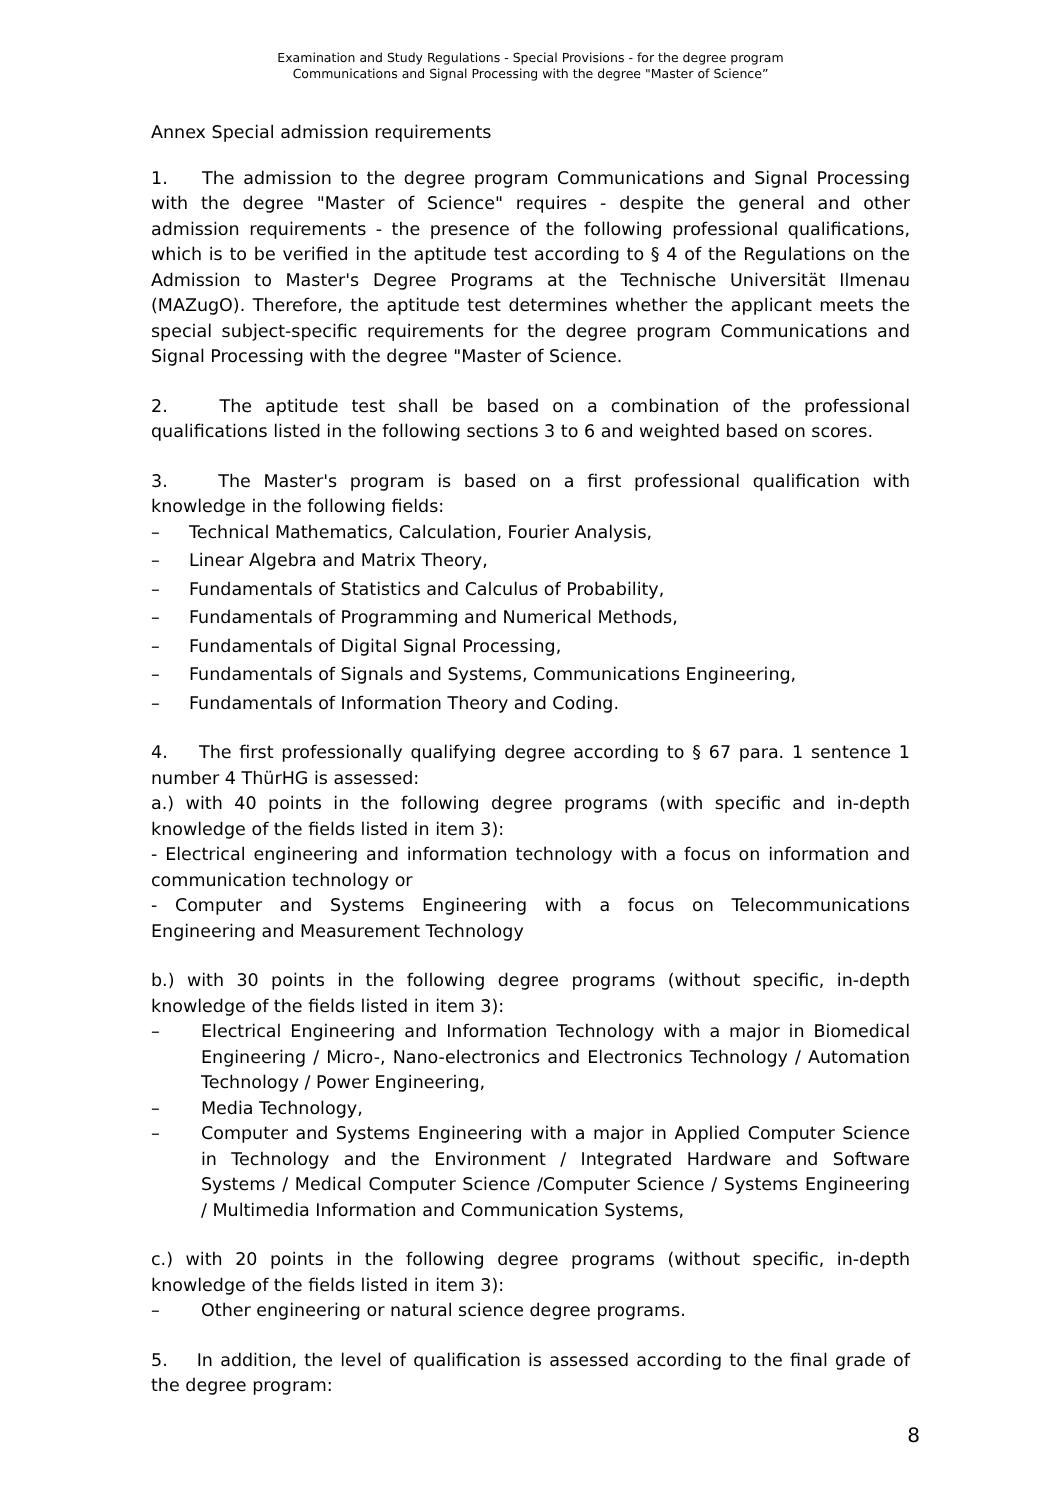Examination and Study Regulations - Special Provisions - for the degree program
Communications and Signal Processing with the degree "Master of Science”
Annex Special admission requirements
1. The admission to the degree program Communications and Signal Processing with the degree "Master of Science" requires - despite the general and other admission requirements - the presence of the following professional qualifications, which is to be verified in the aptitude test according to § 4 of the Regulations on the Admission to Master's Degree Programs at the Technische Universität Ilmenau (MAZugO). Therefore, the aptitude test determines whether the applicant meets the special subject-specific requirements for the degree program Communications and Signal Processing with the degree "Master of Science.
2. The aptitude test shall be based on a combination of the professional qualifications listed in the following sections 3 to 6 and weighted based on scores.
3. The Master's program is based on a first professional qualification with knowledge in the following fields:
– Technical Mathematics, Calculation, Fourier Analysis,
– Linear Algebra and Matrix Theory,
– Fundamentals of Statistics and Calculus of Probability,
– Fundamentals of Programming and Numerical Methods,
– Fundamentals of Digital Signal Processing,
– Fundamentals of Signals and Systems, Communications Engineering,
– Fundamentals of Information Theory and Coding.
4. The first professionally qualifying degree according to § 67 para. 1 sentence 1 number 4 ThürHG is assessed:
a.) with 40 points in the following degree programs (with specific and in-depth knowledge of the fields listed in item 3):
- Electrical engineering and information technology with a focus on information and communication technology or
- Computer and Systems Engineering with a focus on Telecommunications Engineering and Measurement Technology
b.) with 30 points in the following degree programs (without specific, in-depth knowledge of the fields listed in item 3):
– Electrical Engineering and Information Technology with a major in Biomedical Engineering / Micro-, Nano-electronics and Electronics Technology / Automation Technology / Power Engineering,
– Media Technology,
– Computer and Systems Engineering with a major in Applied Computer Science in Technology and the Environment / Integrated Hardware and Software Systems / Medical Computer Science /Computer Science / Systems Engineering / Multimedia Information and Communication Systems,
c.) with 20 points in the following degree programs (without specific, in-depth knowledge of the fields listed in item 3):
– Other engineering or natural science degree programs.
5. In addition, the level of qualification is assessed according to the final grade of the degree program:
8